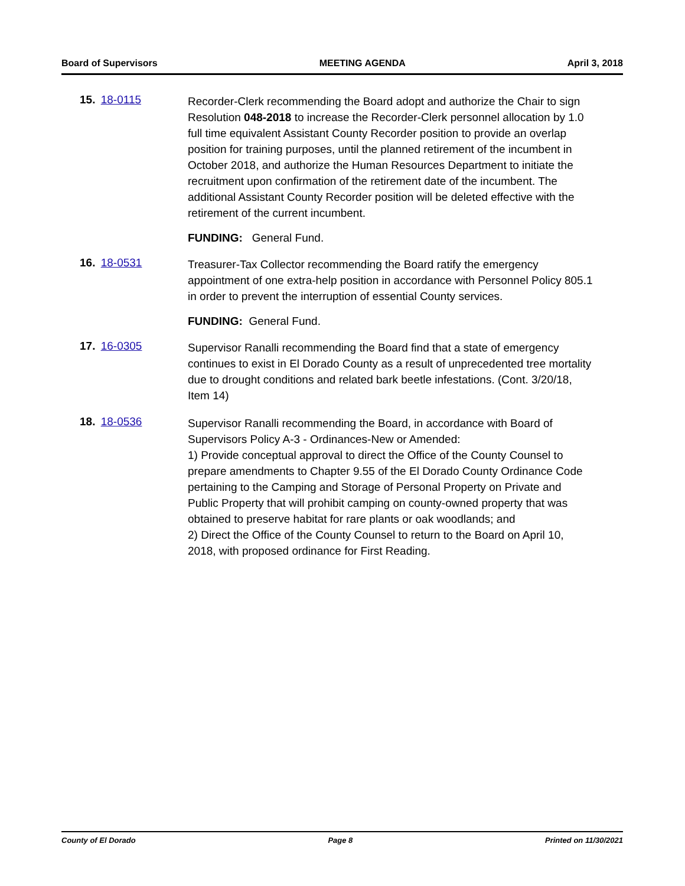Board of Supervisors MEETING AGENDA April 3, 2018
15. 18-0115
Recorder-Clerk recommending the Board adopt and authorize the Chair to sign Resolution 048-2018 to increase the Recorder-Clerk personnel allocation by 1.0 full time equivalent Assistant County Recorder position to provide an overlap position for training purposes, until the planned retirement of the incumbent in October 2018, and authorize the Human Resources Department to initiate the recruitment upon confirmation of the retirement date of the incumbent. The additional Assistant County Recorder position will be deleted effective with the retirement of the current incumbent.
FUNDING: General Fund.
16. 18-0531
Treasurer-Tax Collector recommending the Board ratify the emergency appointment of one extra-help position in accordance with Personnel Policy 805.1 in order to prevent the interruption of essential County services.
FUNDING: General Fund.
17. 16-0305
Supervisor Ranalli recommending the Board find that a state of emergency continues to exist in El Dorado County as a result of unprecedented tree mortality due to drought conditions and related bark beetle infestations. (Cont. 3/20/18, Item 14)
18. 18-0536
Supervisor Ranalli recommending the Board, in accordance with Board of Supervisors Policy A-3 - Ordinances-New or Amended:
1) Provide conceptual approval to direct the Office of the County Counsel to prepare amendments to Chapter 9.55 of the El Dorado County Ordinance Code pertaining to the Camping and Storage of Personal Property on Private and Public Property that will prohibit camping on county-owned property that was obtained to preserve habitat for rare plants or oak woodlands; and
2) Direct the Office of the County Counsel to return to the Board on April 10, 2018, with proposed ordinance for First Reading.
County of El Dorado Page 8 Printed on 11/30/2021